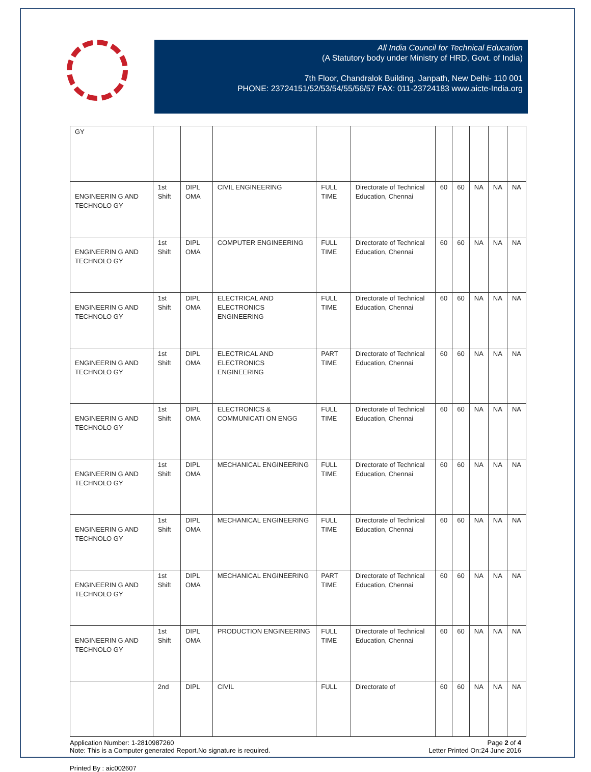All India Council for Technical Education
(A Statutory body under Ministry of HRD, Govt. of India)
7th Floor, Chandralok Building, Janpath, New Delhi- 110 001
PHONE: 23724151/52/53/54/55/56/57 FAX: 011-23724183 www.aicte-India.org
| GY | | | | | | | | | | |
| ENGINEERIN G AND TECHNOLO GY | 1st Shift | DIPL OMA | CIVIL ENGINEERING | FULL TIME | Directorate of Technical Education, Chennai | 60 | 60 | NA | NA | NA |
| ENGINEERIN G AND TECHNOLO GY | 1st Shift | DIPL OMA | COMPUTER ENGINEERING | FULL TIME | Directorate of Technical Education, Chennai | 60 | 60 | NA | NA | NA |
| ENGINEERIN G AND TECHNOLO GY | 1st Shift | DIPL OMA | ELECTRICAL AND ELECTRONICS ENGINEERING | FULL TIME | Directorate of Technical Education, Chennai | 60 | 60 | NA | NA | NA |
| ENGINEERIN G AND TECHNOLO GY | 1st Shift | DIPL OMA | ELECTRICAL AND ELECTRONICS ENGINEERING | PART TIME | Directorate of Technical Education, Chennai | 60 | 60 | NA | NA | NA |
| ENGINEERIN G AND TECHNOLO GY | 1st Shift | DIPL OMA | ELECTRONICS & COMMUNICATI ON ENGG | FULL TIME | Directorate of Technical Education, Chennai | 60 | 60 | NA | NA | NA |
| ENGINEERIN G AND TECHNOLO GY | 1st Shift | DIPL OMA | MECHANICAL ENGINEERING | FULL TIME | Directorate of Technical Education, Chennai | 60 | 60 | NA | NA | NA |
| ENGINEERIN G AND TECHNOLO GY | 1st Shift | DIPL OMA | MECHANICAL ENGINEERING | FULL TIME | Directorate of Technical Education, Chennai | 60 | 60 | NA | NA | NA |
| ENGINEERIN G AND TECHNOLO GY | 1st Shift | DIPL OMA | MECHANICAL ENGINEERING | PART TIME | Directorate of Technical Education, Chennai | 60 | 60 | NA | NA | NA |
| ENGINEERIN G AND TECHNOLO GY | 1st Shift | DIPL OMA | PRODUCTION ENGINEERING | FULL TIME | Directorate of Technical Education, Chennai | 60 | 60 | NA | NA | NA |
| | 2nd | DIPL | CIVIL | FULL | Directorate of | 60 | 60 | NA | NA | NA |
Application Number: 1-2810987260
Note: This is a Computer generated Report.No signature is required.
Page 2 of 4
Letter Printed On:24 June 2016
Printed By : aic002607